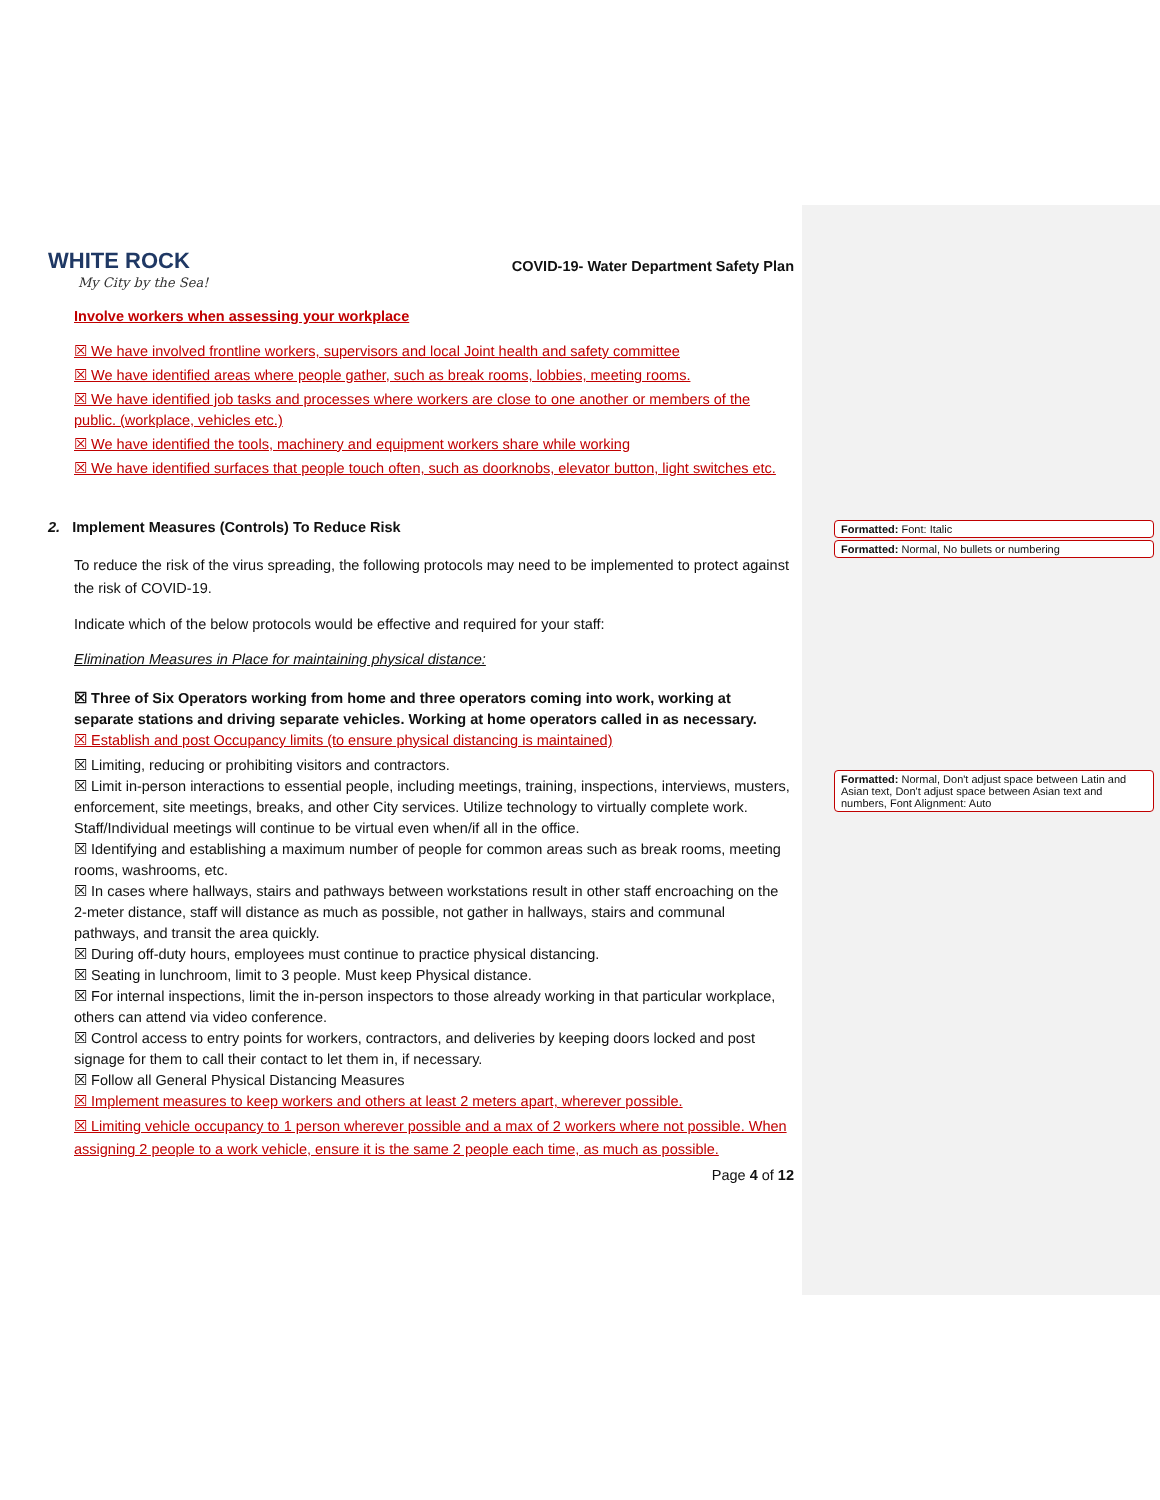Formatted: Font: Italic
Formatted: Normal, No bullets or numbering
Formatted: Normal, Don't adjust space between Latin and Asian text, Don't adjust space between Asian text and numbers, Font Alignment: Auto
WHITE ROCK
My City by the Sea!
COVID-19- Water Department Safety Plan
Involve workers when assessing your workplace
☒ We have involved frontline workers, supervisors and local Joint health and safety committee
☒ We have identified areas where people gather, such as break rooms, lobbies, meeting rooms.
☒ We have identified job tasks and processes where workers are close to one another or members of the public. (workplace, vehicles etc.)
☒ We have identified the tools, machinery and equipment workers share while working
☒ We have identified surfaces that people touch often, such as doorknobs, elevator button, light switches etc.
2. Implement Measures (Controls) To Reduce Risk
To reduce the risk of the virus spreading, the following protocols may need to be implemented to protect against the risk of COVID-19.
Indicate which of the below protocols would be effective and required for your staff:
Elimination Measures in Place for maintaining physical distance:
☒ Three of Six Operators working from home and three operators coming into work, working at separate stations and driving separate vehicles. Working at home operators called in as necessary.
☒ Establish and post Occupancy limits (to ensure physical distancing is maintained)
☒ Limiting, reducing or prohibiting visitors and contractors.
☒ Limit in-person interactions to essential people, including meetings, training, inspections, interviews, musters, enforcement, site meetings, breaks, and other City services. Utilize technology to virtually complete work. Staff/Individual meetings will continue to be virtual even when/if all in the office.
☒ Identifying and establishing a maximum number of people for common areas such as break rooms, meeting rooms, washrooms, etc.
☒ In cases where hallways, stairs and pathways between workstations result in other staff encroaching on the 2-meter distance, staff will distance as much as possible, not gather in hallways, stairs and communal pathways, and transit the area quickly.
☒ During off-duty hours, employees must continue to practice physical distancing.
☒ Seating in lunchroom, limit to 3 people. Must keep Physical distance.
☒ For internal inspections, limit the in-person inspectors to those already working in that particular workplace, others can attend via video conference.
☒ Control access to entry points for workers, contractors, and deliveries by keeping doors locked and post signage for them to call their contact to let them in, if necessary.
☒ Follow all General Physical Distancing Measures
☒ Implement measures to keep workers and others at least 2 meters apart, wherever possible.
☒ Limiting vehicle occupancy to 1 person wherever possible and a max of 2 workers where not possible. When assigning 2 people to a work vehicle, ensure it is the same 2 people each time, as much as possible.
Page 4 of 12